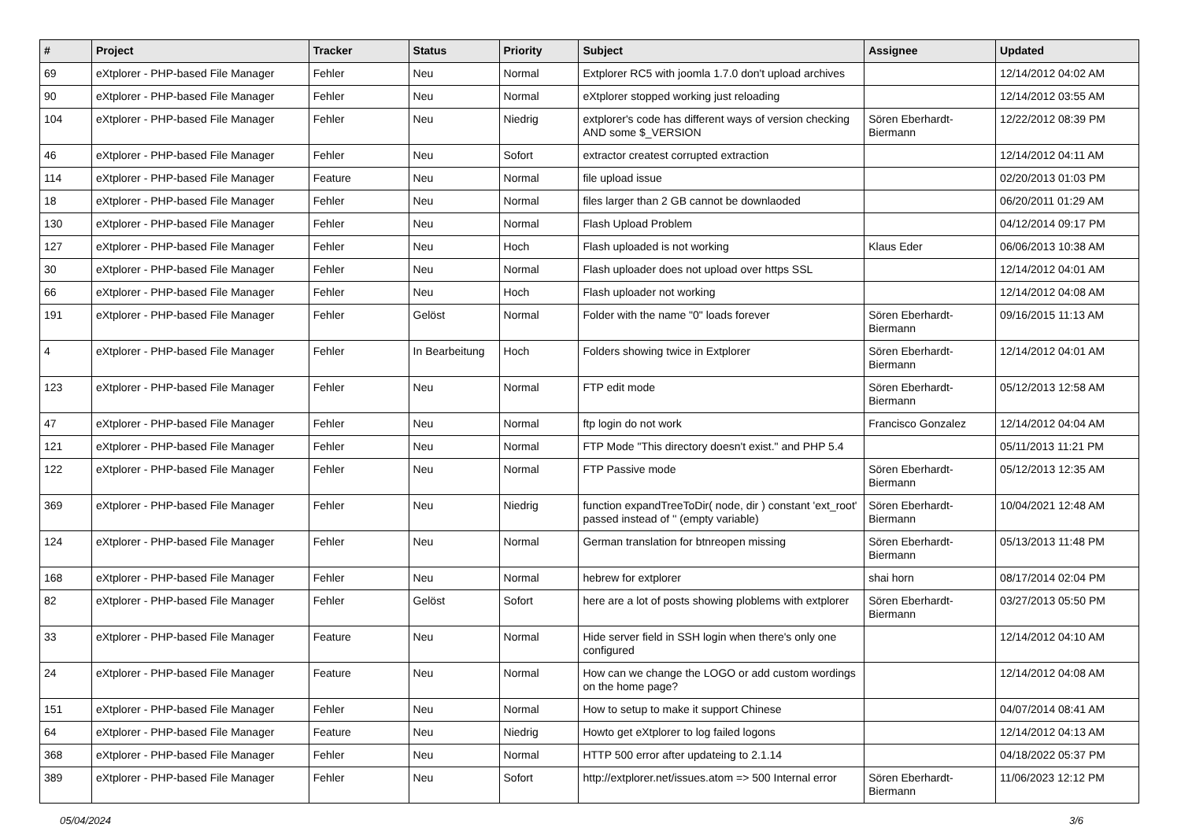| # | Project | Tracker | Status | Priority | Subject | Assignee | Updated |
| --- | --- | --- | --- | --- | --- | --- | --- |
| 69 | eXtplorer - PHP-based File Manager | Fehler | Neu | Normal | Extplorer RC5 with joomla 1.7.0 don't upload archives | | 12/14/2012 04:02 AM |
| 90 | eXtplorer - PHP-based File Manager | Fehler | Neu | Normal | eXtplorer stopped working just reloading | | 12/14/2012 03:55 AM |
| 104 | eXtplorer - PHP-based File Manager | Fehler | Neu | Niedrig | extplorer's code has different ways of version checking AND some $_VERSION | Sören Eberhardt-Biermann | 12/22/2012 08:39 PM |
| 46 | eXtplorer - PHP-based File Manager | Fehler | Neu | Sofort | extractor createst corrupted extraction | | 12/14/2012 04:11 AM |
| 114 | eXtplorer - PHP-based File Manager | Feature | Neu | Normal | file upload issue | | 02/20/2013 01:03 PM |
| 18 | eXtplorer - PHP-based File Manager | Fehler | Neu | Normal | files larger than 2 GB cannot be downlaoded | | 06/20/2011 01:29 AM |
| 130 | eXtplorer - PHP-based File Manager | Fehler | Neu | Normal | Flash Upload Problem | | 04/12/2014 09:17 PM |
| 127 | eXtplorer - PHP-based File Manager | Fehler | Neu | Hoch | Flash uploaded is not working | Klaus Eder | 06/06/2013 10:38 AM |
| 30 | eXtplorer - PHP-based File Manager | Fehler | Neu | Normal | Flash uploader does not upload over https SSL | | 12/14/2012 04:01 AM |
| 66 | eXtplorer - PHP-based File Manager | Fehler | Neu | Hoch | Flash uploader not working | | 12/14/2012 04:08 AM |
| 191 | eXtplorer - PHP-based File Manager | Fehler | Gelöst | Normal | Folder with the name "0" loads forever | Sören Eberhardt-Biermann | 09/16/2015 11:13 AM |
| 4 | eXtplorer - PHP-based File Manager | Fehler | In Bearbeitung | Hoch | Folders showing twice in Extplorer | Sören Eberhardt-Biermann | 12/14/2012 04:01 AM |
| 123 | eXtplorer - PHP-based File Manager | Fehler | Neu | Normal | FTP edit mode | Sören Eberhardt-Biermann | 05/12/2013 12:58 AM |
| 47 | eXtplorer - PHP-based File Manager | Fehler | Neu | Normal | ftp login do not work | Francisco Gonzalez | 12/14/2012 04:04 AM |
| 121 | eXtplorer - PHP-based File Manager | Fehler | Neu | Normal | FTP Mode "This directory doesn't exist." and PHP 5.4 | | 05/11/2013 11:21 PM |
| 122 | eXtplorer - PHP-based File Manager | Fehler | Neu | Normal | FTP Passive mode | Sören Eberhardt-Biermann | 05/12/2013 12:35 AM |
| 369 | eXtplorer - PHP-based File Manager | Fehler | Neu | Niedrig | function expandTreeToDir( node, dir ) constant 'ext_root' passed instead of '' (empty variable) | Sören Eberhardt-Biermann | 10/04/2021 12:48 AM |
| 124 | eXtplorer - PHP-based File Manager | Fehler | Neu | Normal | German translation for btnreopen missing | Sören Eberhardt-Biermann | 05/13/2013 11:48 PM |
| 168 | eXtplorer - PHP-based File Manager | Fehler | Neu | Normal | hebrew for extplorer | shai horn | 08/17/2014 02:04 PM |
| 82 | eXtplorer - PHP-based File Manager | Fehler | Gelöst | Sofort | here are a lot of posts showing ploblems with extplorer | Sören Eberhardt-Biermann | 03/27/2013 05:50 PM |
| 33 | eXtplorer - PHP-based File Manager | Feature | Neu | Normal | Hide server field in SSH login when there's only one configured | | 12/14/2012 04:10 AM |
| 24 | eXtplorer - PHP-based File Manager | Feature | Neu | Normal | How can we change the LOGO or add custom wordings on the home page? | | 12/14/2012 04:08 AM |
| 151 | eXtplorer - PHP-based File Manager | Fehler | Neu | Normal | How to setup to make it support Chinese | | 04/07/2014 08:41 AM |
| 64 | eXtplorer - PHP-based File Manager | Feature | Neu | Niedrig | Howto get eXtplorer to log failed logons | | 12/14/2012 04:13 AM |
| 368 | eXtplorer - PHP-based File Manager | Fehler | Neu | Normal | HTTP 500 error after updateing to 2.1.14 | | 04/18/2022 05:37 PM |
| 389 | eXtplorer - PHP-based File Manager | Fehler | Neu | Sofort | http://extplorer.net/issues.atom => 500 Internal error | Sören Eberhardt-Biermann | 11/06/2023 12:12 PM |
05/04/2024 3/6